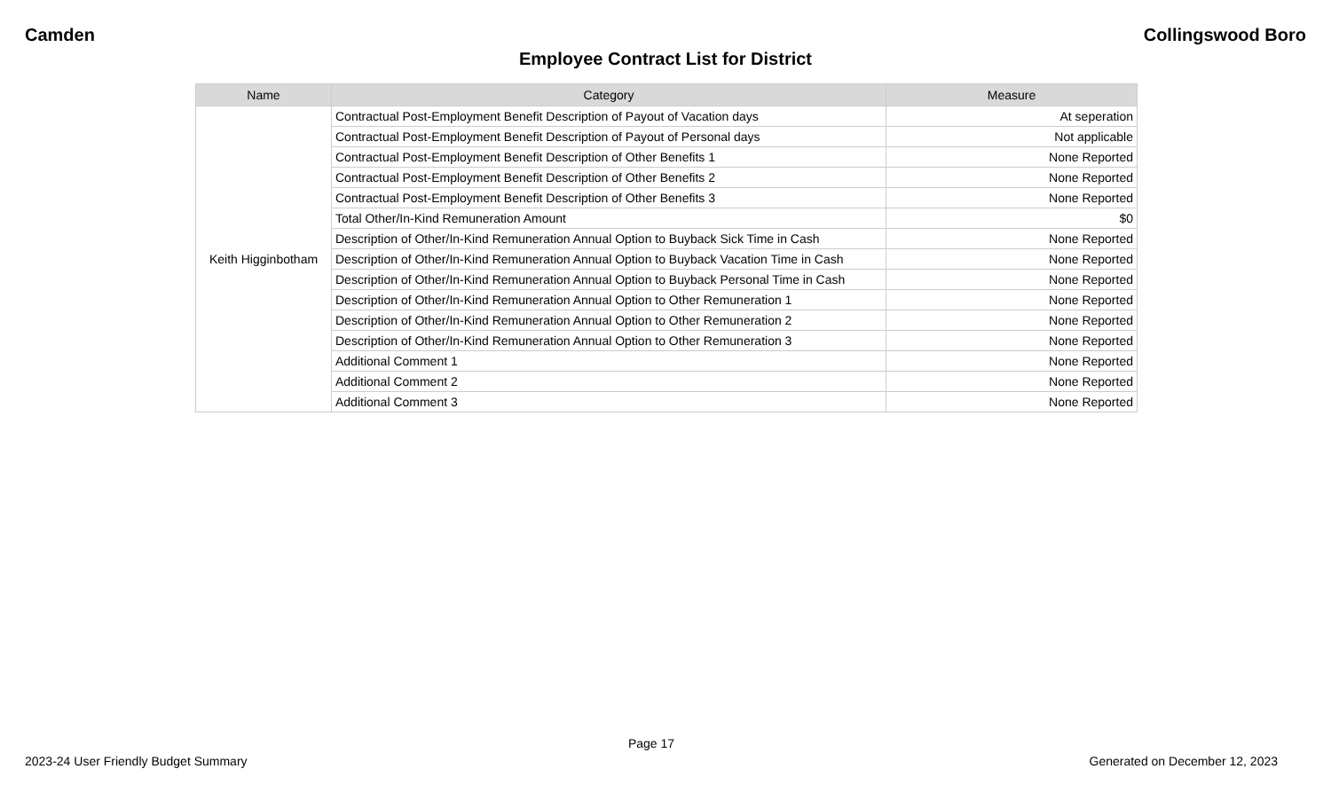Camden Collingswood Boro
Employee Contract List for District
| Name | Category | Measure |
| --- | --- | --- |
| Keith Higginbotham | Contractual Post-Employment Benefit Description of Payout of Vacation days | At seperation |
| | Contractual Post-Employment Benefit Description of Payout of Personal days | Not applicable |
| | Contractual Post-Employment Benefit Description of Other Benefits 1 | None Reported |
| | Contractual Post-Employment Benefit Description of Other Benefits 2 | None Reported |
| | Contractual Post-Employment Benefit Description of Other Benefits 3 | None Reported |
| | Total Other/In-Kind Remuneration Amount | $0 |
| | Description of Other/In-Kind Remuneration Annual Option to Buyback Sick Time in Cash | None Reported |
| | Description of Other/In-Kind Remuneration Annual Option to Buyback Vacation Time in Cash | None Reported |
| | Description of Other/In-Kind Remuneration Annual Option to Buyback Personal Time in Cash | None Reported |
| | Description of Other/In-Kind Remuneration Annual Option to Other Remuneration 1 | None Reported |
| | Description of Other/In-Kind Remuneration Annual Option to Other Remuneration 2 | None Reported |
| | Description of Other/In-Kind Remuneration Annual Option to Other Remuneration 3 | None Reported |
| | Additional Comment 1 | None Reported |
| | Additional Comment 2 | None Reported |
| | Additional Comment 3 | None Reported |
Page 17
2023-24 User Friendly Budget Summary Generated on December 12, 2023